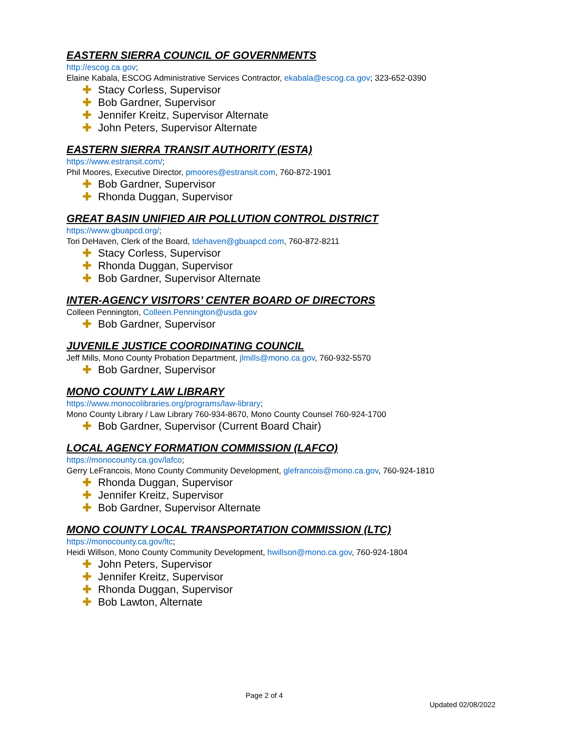EASTERN SIERRA COUNCIL OF GOVERNMENTS
http://escog.ca.gov;
Elaine Kabala, ESCOG Administrative Services Contractor, ekabala@escog.ca.gov; 323-652-0390
✚ Stacy Corless, Supervisor
✚ Bob Gardner, Supervisor
✚ Jennifer Kreitz, Supervisor Alternate
✚ John Peters, Supervisor Alternate
EASTERN SIERRA TRANSIT AUTHORITY (ESTA)
https://www.estransit.com/;
Phil Moores, Executive Director, pmoores@estransit.com, 760-872-1901
✚ Bob Gardner, Supervisor
✚ Rhonda Duggan, Supervisor
GREAT BASIN UNIFIED AIR POLLUTION CONTROL DISTRICT
https://www.gbuapcd.org/;
Tori DeHaven, Clerk of the Board, tdehaven@gbuapcd.com, 760-872-8211
✚ Stacy Corless, Supervisor
✚ Rhonda Duggan, Supervisor
✚ Bob Gardner, Supervisor Alternate
INTER-AGENCY VISITORS’ CENTER BOARD OF DIRECTORS
Colleen Pennington, Colleen.Pennington@usda.gov
✚ Bob Gardner, Supervisor
JUVENILE JUSTICE COORDINATING COUNCIL
Jeff Mills, Mono County Probation Department, jlmills@mono.ca.gov, 760-932-5570
✚ Bob Gardner, Supervisor
MONO COUNTY LAW LIBRARY
https://www.monocolibraries.org/programs/law-library;
Mono County Library / Law Library 760-934-8670, Mono County Counsel 760-924-1700
✚ Bob Gardner, Supervisor (Current Board Chair)
LOCAL AGENCY FORMATION COMMISSION (LAFCO)
https://monocounty.ca.gov/lafco;
Gerry LeFrancois, Mono County Community Development, glefrancois@mono.ca.gov, 760-924-1810
✚ Rhonda Duggan, Supervisor
✚ Jennifer Kreitz, Supervisor
✚ Bob Gardner, Supervisor Alternate
MONO COUNTY LOCAL TRANSPORTATION COMMISSION (LTC)
https://monocounty.ca.gov/ltc;
Heidi Willson, Mono County Community Development, hwillson@mono.ca.gov, 760-924-1804
✚ John Peters, Supervisor
✚ Jennifer Kreitz, Supervisor
✚ Rhonda Duggan, Supervisor
✚ Bob Lawton, Alternate
Page 2 of 4
Updated 02/08/2022